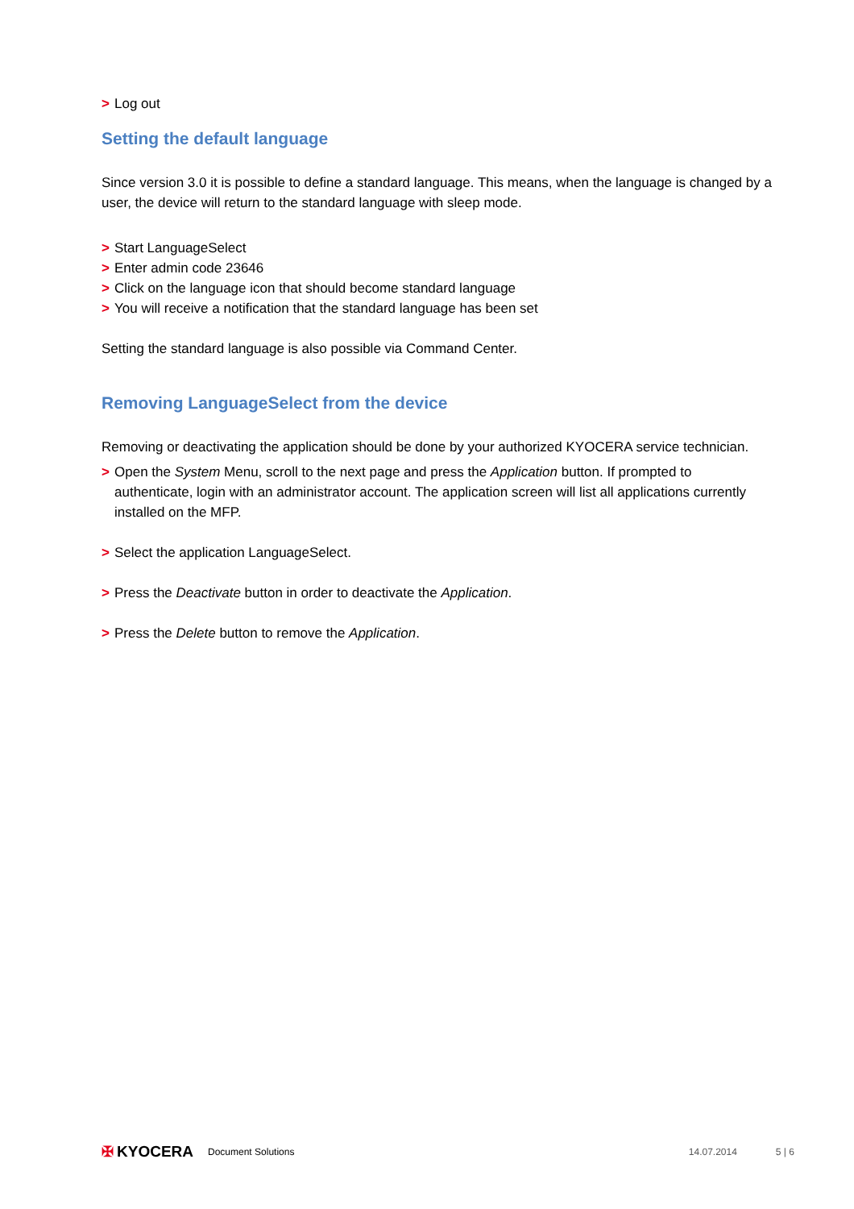> Log out
Setting the default language
Since version 3.0 it is possible to define a standard language. This means, when the language is changed by a user, the device will return to the standard language with sleep mode.
> Start LanguageSelect
> Enter admin code 23646
> Click on the language icon that should become standard language
> You will receive a notification that the standard language has been set
Setting the standard language is also possible via Command Center.
Removing LanguageSelect from the device
Removing or deactivating the application should be done by your authorized KYOCERA service technician.
> Open the System Menu, scroll to the next page and press the Application button. If prompted to authenticate, login with an administrator account. The application screen will list all applications currently installed on the MFP.
> Select the application LanguageSelect.
> Press the Deactivate button in order to deactivate the Application.
> Press the Delete button to remove the Application.
✠ KYOCERA Document Solutions 14.07.2014 5 | 6